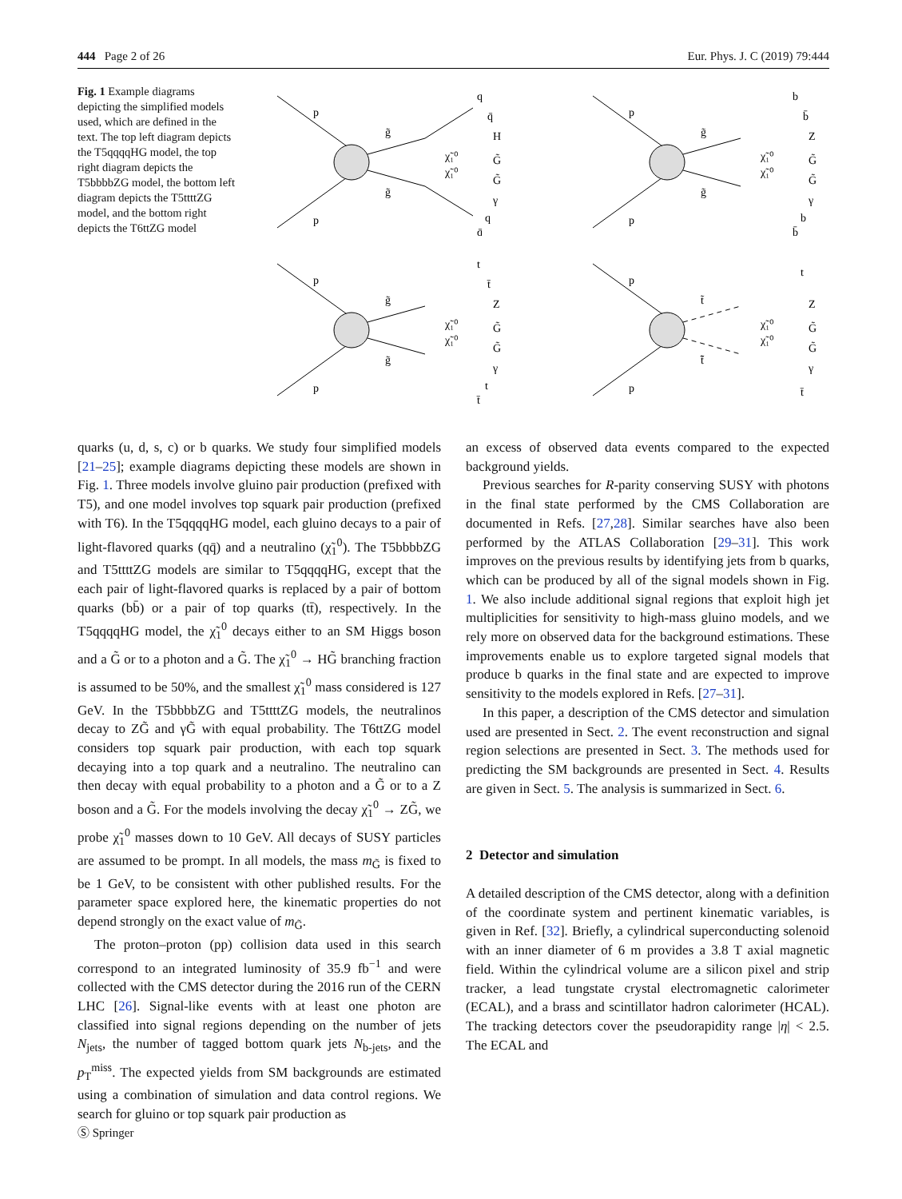444 Page 2 of 26 Eur. Phys. J. C (2019) 79:444
Fig. 1 Example diagrams depicting the simplified models used, which are defined in the text. The top left diagram depicts the T5qqqqHG model, the top right diagram depicts the T5bbbbZG model, the bottom left diagram depicts the T5ttttZG model, and the bottom right depicts the T6ttZG model
p
p
g̃
g̃
q
q̄
H
G̃
G̃
γ
q
q̄
χ̃₁⁰
χ̃₁⁰
p
p
g̃
g̃
b
b̄
Z
G̃
G̃
γ
b
b̄
χ̃₁⁰
χ̃₁⁰
p
p
g̃
g̃
t
t̄
Z
G̃
G̃
γ
t
t̄
χ̃₁⁰
χ̃₁⁰
p
p
t̃
t̃̄
t
Z
G̃
G̃
γ
t̄
χ̃₁⁰
χ̃₁⁰
quarks (u, d, s, c) or b quarks. We study four simplified models [21–25]; example diagrams depicting these models are shown in Fig. 1. Three models involve gluino pair production (prefixed with T5), and one model involves top squark pair production (prefixed with T6). In the T5qqqqHG model, each gluino decays to a pair of light-flavored quarks (qq̄) and a neutralino (χ̃<sub>1</sub><sup>0</sup>). The T5bbbbZG and T5ttttZG models are similar to T5qqqqHG, except that the each pair of light-flavored quarks is replaced by a pair of bottom quarks (bb̄) or a pair of top quarks (tt̄), respectively. In the T5qqqqHG model, the χ̃<sub>1</sub><sup>0</sup> decays either to an SM Higgs boson and a G̃ or to a photon and a G̃. The χ̃<sub>1</sub><sup>0</sup> → HG̃ branching fraction is assumed to be 50%, and the smallest χ̃<sub>1</sub><sup>0</sup> mass considered is 127 GeV. In the T5bbbbZG and T5ttttZG models, the neutralinos decay to ZG̃ and γG̃ with equal probability. The T6ttZG model considers top squark pair production, with each top squark decaying into a top quark and a neutralino. The neutralino can then decay with equal probability to a photon and a G̃ or to a Z boson and a G̃. For the models involving the decay χ̃<sub>1</sub><sup>0</sup> → ZG̃, we probe χ̃<sub>1</sub><sup>0</sup> masses down to 10 GeV. All decays of SUSY particles are assumed to be prompt. In all models, the mass m<sub>G̃</sub> is fixed to be 1 GeV, to be consistent with other published results. For the parameter space explored here, the kinematic properties do not depend strongly on the exact value of m<sub>G̃</sub>.
The proton–proton (pp) collision data used in this search correspond to an integrated luminosity of 35.9 fb<sup>−1</sup> and were collected with the CMS detector during the 2016 run of the CERN LHC [26]. Signal-like events with at least one photon are classified into signal regions depending on the number of jets N<sub>jets</sub>, the number of tagged bottom quark jets N<sub>b-jets</sub>, and the p<sub>T</sub><sup>miss</sup>. The expected yields from SM backgrounds are estimated using a combination of simulation and data control regions. We search for gluino or top squark pair production as
an excess of observed data events compared to the expected background yields.
Previous searches for R-parity conserving SUSY with photons in the final state performed by the CMS Collaboration are documented in Refs. [27,28]. Similar searches have also been performed by the ATLAS Collaboration [29–31]. This work improves on the previous results by identifying jets from b quarks, which can be produced by all of the signal models shown in Fig. 1. We also include additional signal regions that exploit high jet multiplicities for sensitivity to high-mass gluino models, and we rely more on observed data for the background estimations. These improvements enable us to explore targeted signal models that produce b quarks in the final state and are expected to improve sensitivity to the models explored in Refs. [27–31].
In this paper, a description of the CMS detector and simulation used are presented in Sect. 2. The event reconstruction and signal region selections are presented in Sect. 3. The methods used for predicting the SM backgrounds are presented in Sect. 4. Results are given in Sect. 5. The analysis is summarized in Sect. 6.
2 Detector and simulation
A detailed description of the CMS detector, along with a definition of the coordinate system and pertinent kinematic variables, is given in Ref. [32]. Briefly, a cylindrical superconducting solenoid with an inner diameter of 6 m provides a 3.8 T axial magnetic field. Within the cylindrical volume are a silicon pixel and strip tracker, a lead tungstate crystal electromagnetic calorimeter (ECAL), and a brass and scintillator hadron calorimeter (HCAL). The tracking detectors cover the pseudorapidity range |η| < 2.5. The ECAL and
Ⓢ Springer